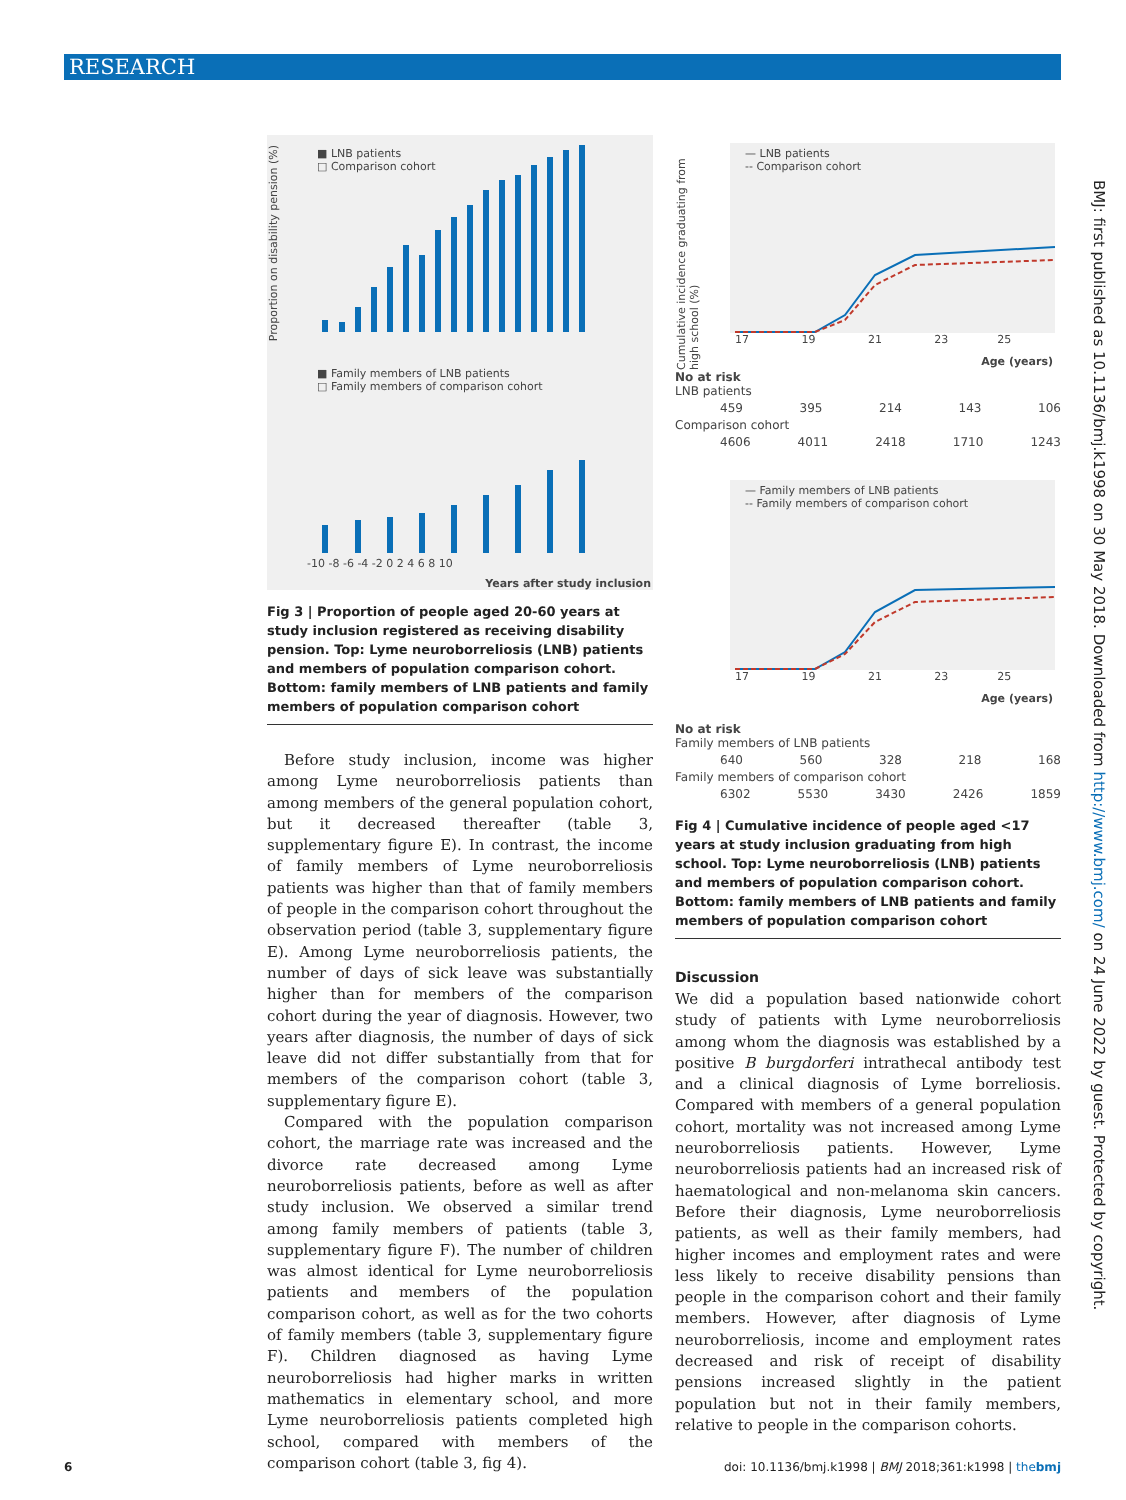RESEARCH
■ LNB patients
□ Comparison cohort
■ Family members of LNB patients
□ Family members of comparison cohort
-10 -8 -6 -4 -2 0 2 4 6 8 10
Years after study inclusion
Proportion on disability pension (%)
Fig 3 | Proportion of people aged 20-60 years at study inclusion registered as receiving disability pension. Top: Lyme neuroborreliosis (LNB) patients and members of population comparison cohort. Bottom: family members of LNB patients and family members of population comparison cohort
Before study inclusion, income was higher among Lyme neuroborreliosis patients than among members of the general population cohort, but it decreased thereafter (table 3, supplementary figure E). In contrast, the income of family members of Lyme neuroborreliosis patients was higher than that of family members of people in the comparison cohort throughout the observation period (table 3, supplementary figure E). Among Lyme neuroborreliosis patients, the number of days of sick leave was substantially higher than for members of the comparison cohort during the year of diagnosis. However, two years after diagnosis, the number of days of sick leave did not differ substantially from that for members of the comparison cohort (table 3, supplementary figure E).
Compared with the population comparison cohort, the marriage rate was increased and the divorce rate decreased among Lyme neuroborreliosis patients, before as well as after study inclusion. We observed a similar trend among family members of patients (table 3, supplementary figure F). The number of children was almost identical for Lyme neuroborreliosis patients and members of the population comparison cohort, as well as for the two cohorts of family members (table 3, supplementary figure F). Children diagnosed as having Lyme neuroborreliosis had higher marks in written mathematics in elementary school, and more Lyme neuroborreliosis patients completed high school, compared with members of the comparison cohort (table 3, fig 4).
— LNB patients
-- Comparison cohort
17 19 21 23 25
Age (years)
Cumulative incidence graduating from high school (%)
No at risk
LNB patients
459 395 214 143 106
Comparison cohort
4606 4011 2418 1710 1243
— Family members of LNB patients
-- Family members of comparison cohort
17 19 21 23 25
Age (years)
No at risk
Family members of LNB patients
640 560 328 218 168
Family members of comparison cohort
6302 5530 3430 2426 1859
Fig 4 | Cumulative incidence of people aged <17 years at study inclusion graduating from high school. Top: Lyme neuroborreliosis (LNB) patients and members of population comparison cohort. Bottom: family members of LNB patients and family members of population comparison cohort
Discussion
We did a population based nationwide cohort study of patients with Lyme neuroborreliosis among whom the diagnosis was established by a positive B burgdorferi intrathecal antibody test and a clinical diagnosis of Lyme borreliosis. Compared with members of a general population cohort, mortality was not increased among Lyme neuroborreliosis patients. However, Lyme neuroborreliosis patients had an increased risk of haematological and non-melanoma skin cancers. Before their diagnosis, Lyme neuroborreliosis patients, as well as their family members, had higher incomes and employment rates and were less likely to receive disability pensions than people in the comparison cohort and their family members. However, after diagnosis of Lyme neuroborreliosis, income and employment rates decreased and risk of receipt of disability pensions increased slightly in the patient population but not in their family members, relative to people in the comparison cohorts.
BMJ: first published as 10.1136/bmj.k1998 on 30 May 2018. Downloaded from http://www.bmj.com/ on 24 June 2022 by guest. Protected by copyright.
6 doi: 10.1136/bmj.k1998 | BMJ 2018;361:k1998 | thebmj